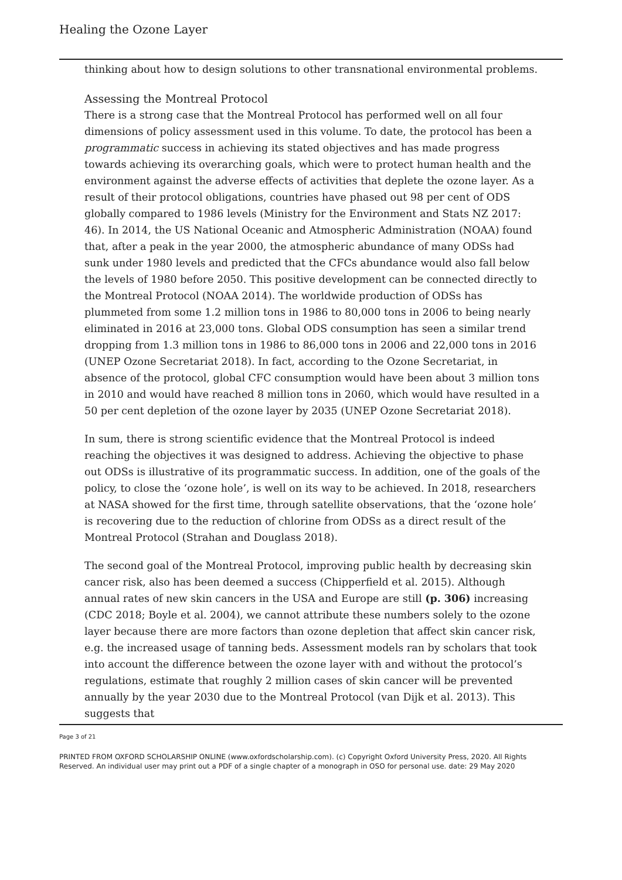Healing the Ozone Layer
thinking about how to design solutions to other transnational environmental problems.
Assessing the Montreal Protocol
There is a strong case that the Montreal Protocol has performed well on all four dimensions of policy assessment used in this volume. To date, the protocol has been a programmatic success in achieving its stated objectives and has made progress towards achieving its overarching goals, which were to protect human health and the environment against the adverse effects of activities that deplete the ozone layer. As a result of their protocol obligations, countries have phased out 98 per cent of ODS globally compared to 1986 levels (Ministry for the Environment and Stats NZ 2017: 46). In 2014, the US National Oceanic and Atmospheric Administration (NOAA) found that, after a peak in the year 2000, the atmospheric abundance of many ODSs had sunk under 1980 levels and predicted that the CFCs abundance would also fall below the levels of 1980 before 2050. This positive development can be connected directly to the Montreal Protocol (NOAA 2014). The worldwide production of ODSs has plummeted from some 1.2 million tons in 1986 to 80,000 tons in 2006 to being nearly eliminated in 2016 at 23,000 tons. Global ODS consumption has seen a similar trend dropping from 1.3 million tons in 1986 to 86,000 tons in 2006 and 22,000 tons in 2016 (UNEP Ozone Secretariat 2018). In fact, according to the Ozone Secretariat, in absence of the protocol, global CFC consumption would have been about 3 million tons in 2010 and would have reached 8 million tons in 2060, which would have resulted in a 50 per cent depletion of the ozone layer by 2035 (UNEP Ozone Secretariat 2018).
In sum, there is strong scientific evidence that the Montreal Protocol is indeed reaching the objectives it was designed to address. Achieving the objective to phase out ODSs is illustrative of its programmatic success. In addition, one of the goals of the policy, to close the ‘ozone hole’, is well on its way to be achieved. In 2018, researchers at NASA showed for the first time, through satellite observations, that the ‘ozone hole’ is recovering due to the reduction of chlorine from ODSs as a direct result of the Montreal Protocol (Strahan and Douglass 2018).
The second goal of the Montreal Protocol, improving public health by decreasing skin cancer risk, also has been deemed a success (Chipperfield et al. 2015). Although annual rates of new skin cancers in the USA and Europe are still (p. 306) increasing (CDC 2018; Boyle et al. 2004), we cannot attribute these numbers solely to the ozone layer because there are more factors than ozone depletion that affect skin cancer risk, e.g. the increased usage of tanning beds. Assessment models ran by scholars that took into account the difference between the ozone layer with and without the protocol’s regulations, estimate that roughly 2 million cases of skin cancer will be prevented annually by the year 2030 due to the Montreal Protocol (van Dijk et al. 2013). This suggests that
Page 3 of 21
PRINTED FROM OXFORD SCHOLARSHIP ONLINE (www.oxfordscholarship.com). (c) Copyright Oxford University Press, 2020. All Rights Reserved. An individual user may print out a PDF of a single chapter of a monograph in OSO for personal use. date: 29 May 2020